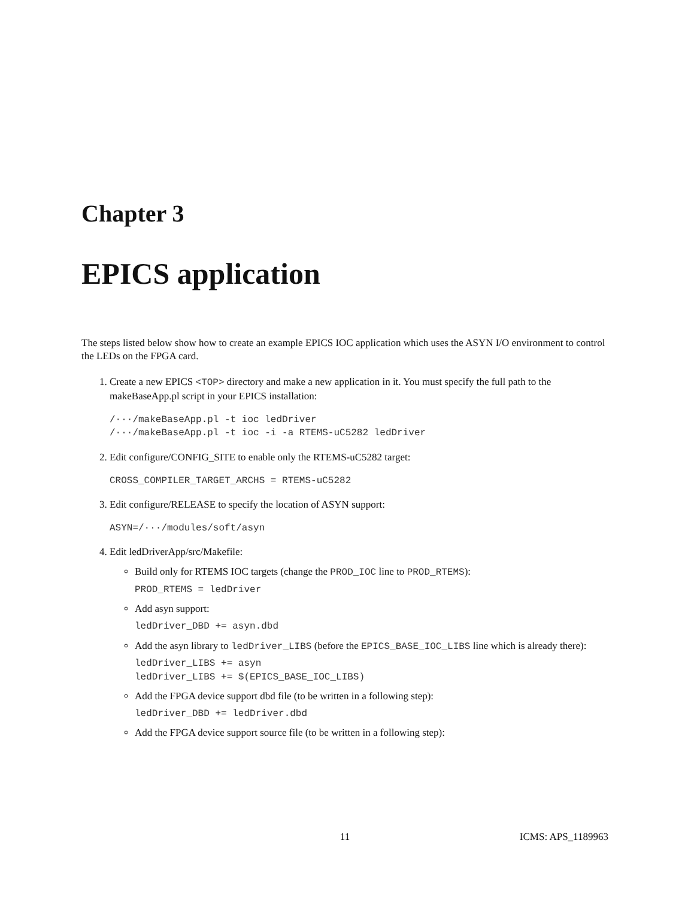Chapter 3
EPICS application
The steps listed below show how to create an example EPICS IOC application which uses the ASYN I/O environment to control the LEDs on the FPGA card.
1. Create a new EPICS <TOP> directory and make a new application in it. You must specify the full path to the makeBaseApp.pl script in your EPICS installation:
/···/makeBaseApp.pl -t ioc ledDriver
/···/makeBaseApp.pl -t ioc -i -a RTEMS-uC5282 ledDriver
2. Edit configure/CONFIG_SITE to enable only the RTEMS-uC5282 target:
CROSS_COMPILER_TARGET_ARCHS = RTEMS-uC5282
3. Edit configure/RELEASE to specify the location of ASYN support:
ASYN=/···/modules/soft/asyn
4. Edit ledDriverApp/src/Makefile:
Build only for RTEMS IOC targets (change the PROD_IOC line to PROD_RTEMS):
PROD_RTEMS = ledDriver
Add asyn support:
ledDriver_DBD += asyn.dbd
Add the asyn library to ledDriver_LIBS (before the EPICS_BASE_IOC_LIBS line which is already there):
ledDriver_LIBS += asyn
ledDriver_LIBS += $(EPICS_BASE_IOC_LIBS)
Add the FPGA device support dbd file (to be written in a following step):
ledDriver_DBD += ledDriver.dbd
Add the FPGA device support source file (to be written in a following step):
11 ICMS: APS_1189963